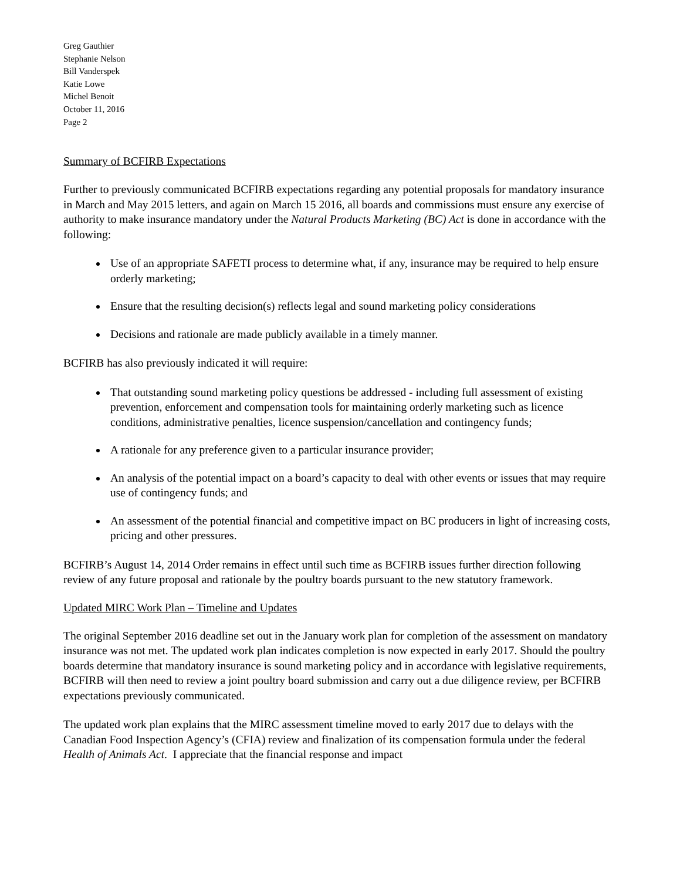Greg Gauthier
Stephanie Nelson
Bill Vanderspek
Katie Lowe
Michel Benoit
October 11, 2016
Page 2
Summary of BCFIRB Expectations
Further to previously communicated BCFIRB expectations regarding any potential proposals for mandatory insurance in March and May 2015 letters, and again on March 15 2016, all boards and commissions must ensure any exercise of authority to make insurance mandatory under the Natural Products Marketing (BC) Act is done in accordance with the following:
Use of an appropriate SAFETI process to determine what, if any, insurance may be required to help ensure orderly marketing;
Ensure that the resulting decision(s) reflects legal and sound marketing policy considerations
Decisions and rationale are made publicly available in a timely manner.
BCFIRB has also previously indicated it will require:
That outstanding sound marketing policy questions be addressed - including full assessment of existing prevention, enforcement and compensation tools for maintaining orderly marketing such as licence conditions, administrative penalties, licence suspension/cancellation and contingency funds;
A rationale for any preference given to a particular insurance provider;
An analysis of the potential impact on a board’s capacity to deal with other events or issues that may require use of contingency funds; and
An assessment of the potential financial and competitive impact on BC producers in light of increasing costs, pricing and other pressures.
BCFIRB’s August 14, 2014 Order remains in effect until such time as BCFIRB issues further direction following review of any future proposal and rationale by the poultry boards pursuant to the new statutory framework.
Updated MIRC Work Plan – Timeline and Updates
The original September 2016 deadline set out in the January work plan for completion of the assessment on mandatory insurance was not met. The updated work plan indicates completion is now expected in early 2017. Should the poultry boards determine that mandatory insurance is sound marketing policy and in accordance with legislative requirements, BCFIRB will then need to review a joint poultry board submission and carry out a due diligence review, per BCFIRB expectations previously communicated.
The updated work plan explains that the MIRC assessment timeline moved to early 2017 due to delays with the Canadian Food Inspection Agency’s (CFIA) review and finalization of its compensation formula under the federal Health of Animals Act. I appreciate that the financial response and impact